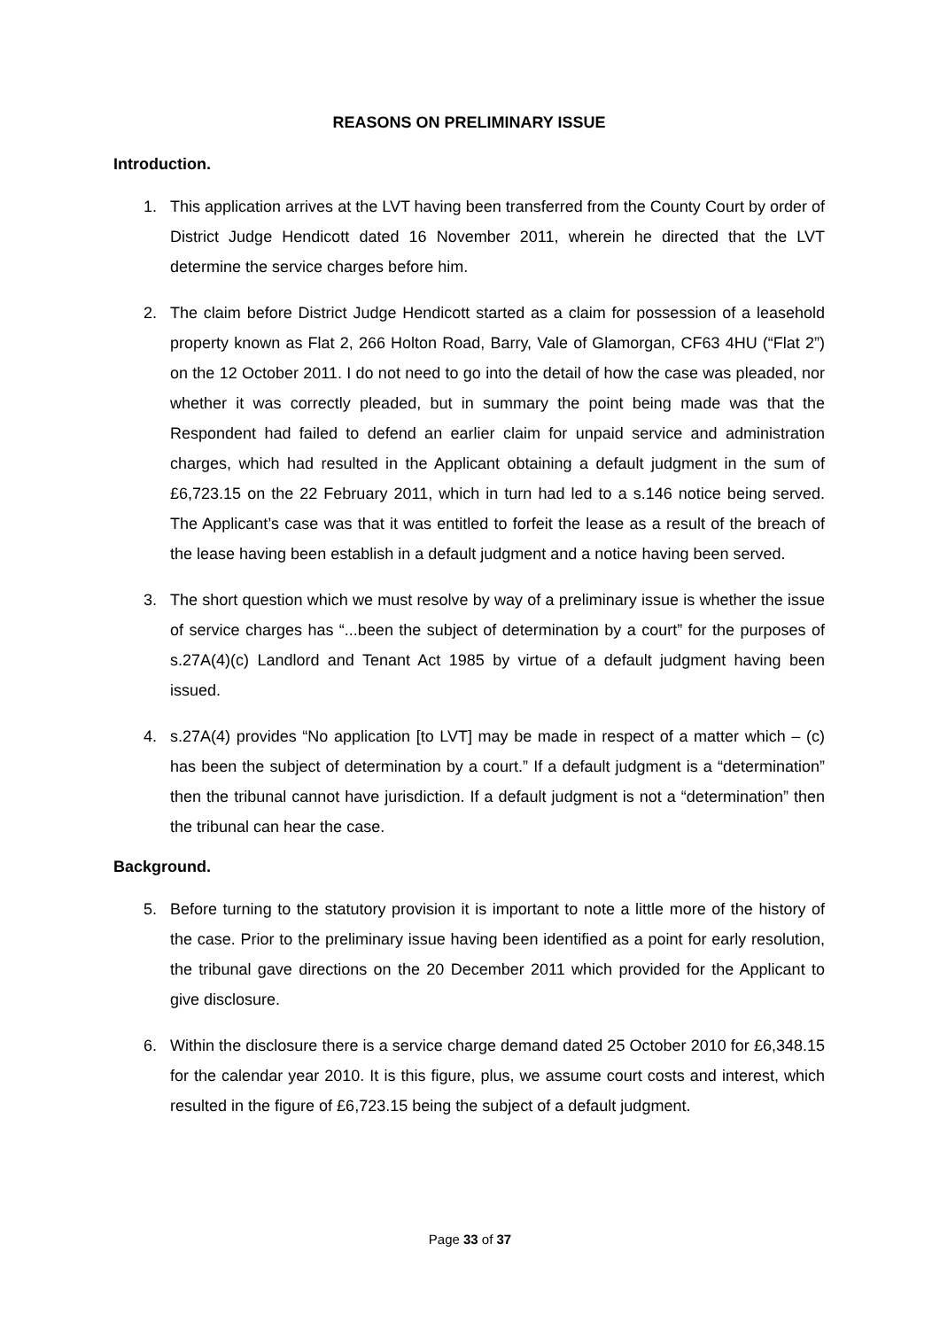REASONS ON PRELIMINARY ISSUE
Introduction.
1. This application arrives at the LVT having been transferred from the County Court by order of District Judge Hendicott dated 16 November 2011, wherein he directed that the LVT determine the service charges before him.
2. The claim before District Judge Hendicott started as a claim for possession of a leasehold property known as Flat 2, 266 Holton Road, Barry, Vale of Glamorgan, CF63 4HU (“Flat 2”) on the 12 October 2011. I do not need to go into the detail of how the case was pleaded, nor whether it was correctly pleaded, but in summary the point being made was that the Respondent had failed to defend an earlier claim for unpaid service and administration charges, which had resulted in the Applicant obtaining a default judgment in the sum of £6,723.15 on the 22 February 2011, which in turn had led to a s.146 notice being served. The Applicant’s case was that it was entitled to forfeit the lease as a result of the breach of the lease having been establish in a default judgment and a notice having been served.
3. The short question which we must resolve by way of a preliminary issue is whether the issue of service charges has “...been the subject of determination by a court” for the purposes of s.27A(4)(c) Landlord and Tenant Act 1985 by virtue of a default judgment having been issued.
4. s.27A(4) provides “No application [to LVT] may be made in respect of a matter which – (c) has been the subject of determination by a court.” If a default judgment is a “determination” then the tribunal cannot have jurisdiction. If a default judgment is not a “determination” then the tribunal can hear the case.
Background.
5. Before turning to the statutory provision it is important to note a little more of the history of the case. Prior to the preliminary issue having been identified as a point for early resolution, the tribunal gave directions on the 20 December 2011 which provided for the Applicant to give disclosure.
6. Within the disclosure there is a service charge demand dated 25 October 2010 for £6,348.15 for the calendar year 2010. It is this figure, plus, we assume court costs and interest, which resulted in the figure of £6,723.15 being the subject of a default judgment.
Page 33 of 37